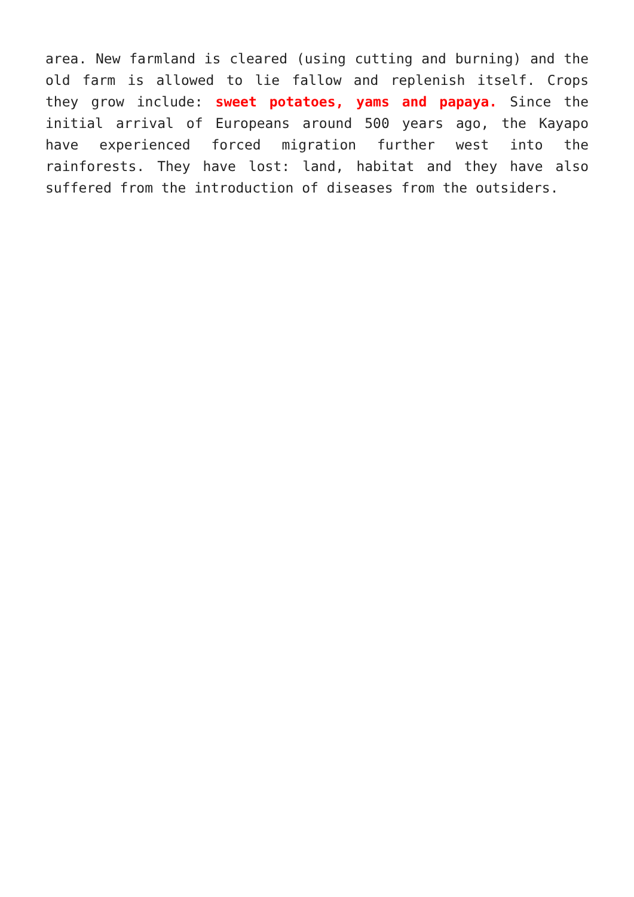area. New farmland is cleared (using cutting and burning) and the old farm is allowed to lie fallow and replenish itself. Crops they grow include: sweet potatoes, yams and papaya. Since the initial arrival of Europeans around 500 years ago, the Kayapo have experienced forced migration further west into the rainforests. They have lost: land, habitat and they have also suffered from the introduction of diseases from the outsiders.